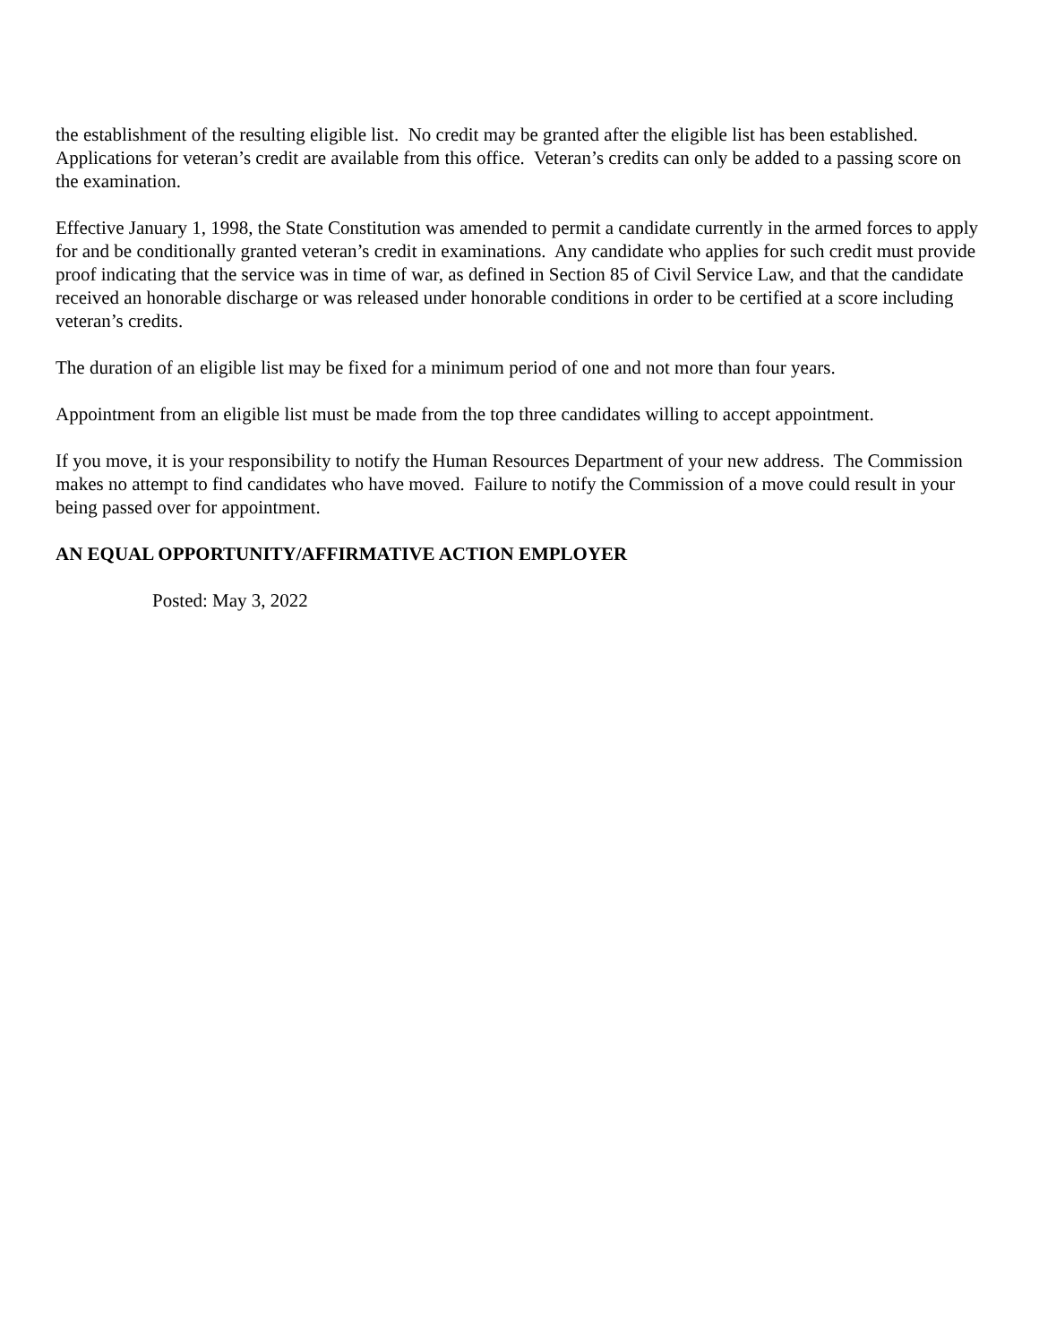the establishment of the resulting eligible list. No credit may be granted after the eligible list has been established. Applications for veteran’s credit are available from this office. Veteran’s credits can only be added to a passing score on the examination.
Effective January 1, 1998, the State Constitution was amended to permit a candidate currently in the armed forces to apply for and be conditionally granted veteran’s credit in examinations. Any candidate who applies for such credit must provide proof indicating that the service was in time of war, as defined in Section 85 of Civil Service Law, and that the candidate received an honorable discharge or was released under honorable conditions in order to be certified at a score including veteran’s credits.
The duration of an eligible list may be fixed for a minimum period of one and not more than four years.
Appointment from an eligible list must be made from the top three candidates willing to accept appointment.
If you move, it is your responsibility to notify the Human Resources Department of your new address. The Commission makes no attempt to find candidates who have moved. Failure to notify the Commission of a move could result in your being passed over for appointment.
AN EQUAL OPPORTUNITY/AFFIRMATIVE ACTION EMPLOYER
Posted: May 3, 2022